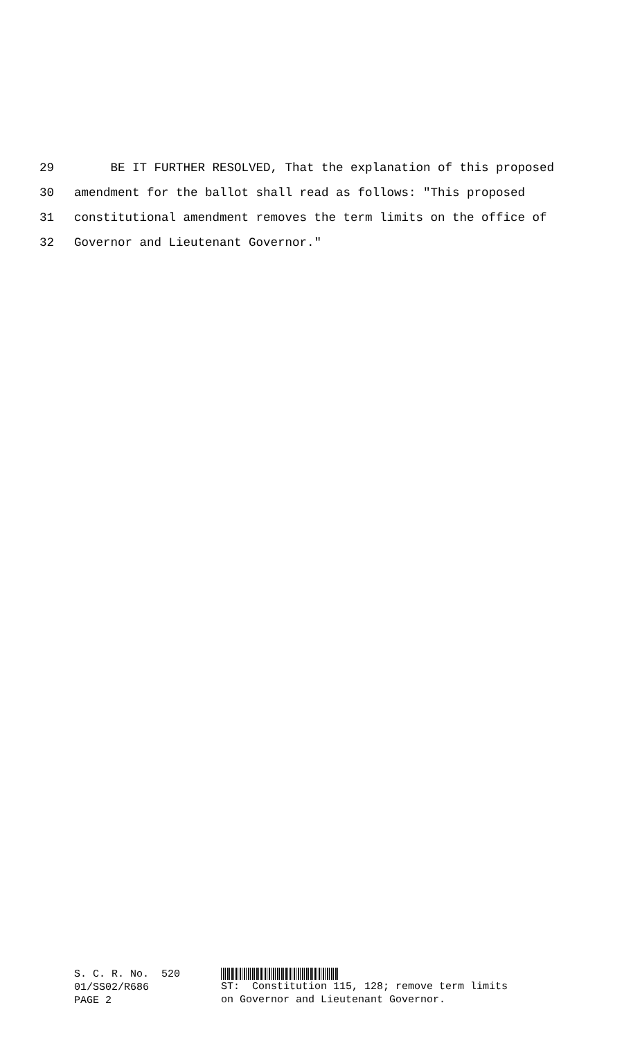29 BE IT FURTHER RESOLVED, That the explanation of this proposed
30 amendment for the ballot shall read as follows: "This proposed
31 constitutional amendment removes the term limits on the office of
32 Governor and Lieutenant Governor."
S. C. R. No. 520
01/SS02/R686
PAGE 2
ST: Constitution 115, 128; remove term limits
on Governor and Lieutenant Governor.